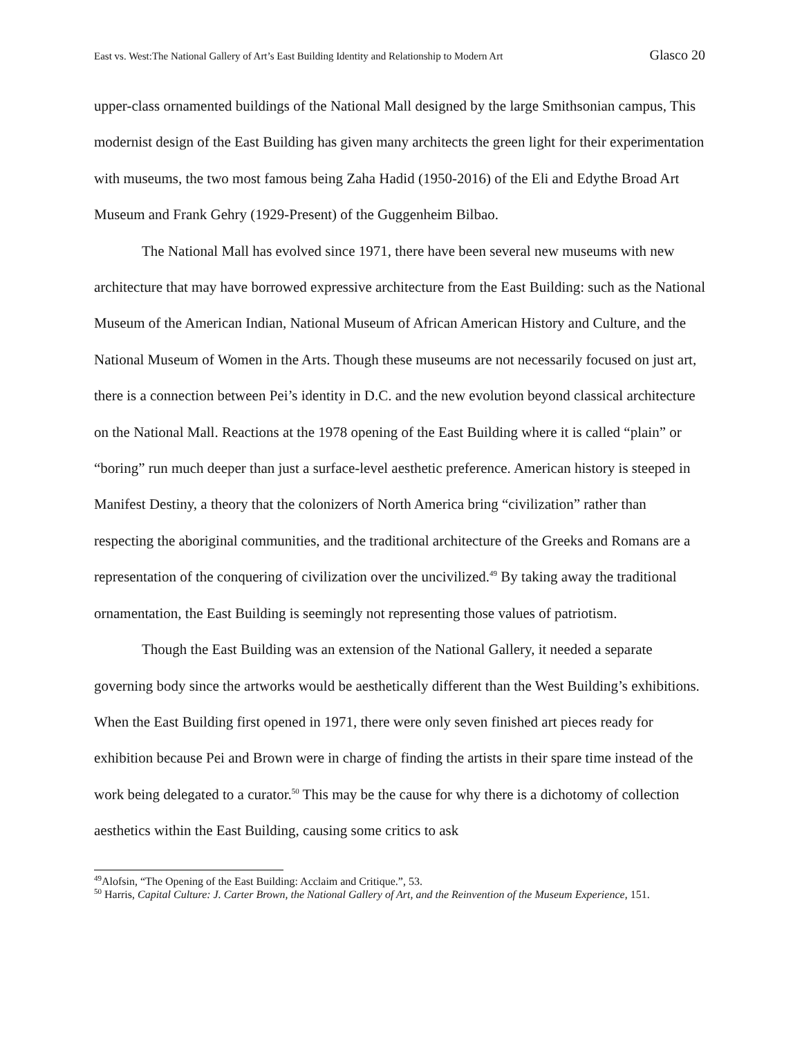East vs. West:The National Gallery of Art’s East Building Identity and Relationship to Modern Art Glasco 20
upper-class ornamented buildings of the National Mall designed by the large Smithsonian campus, This modernist design of the East Building has given many architects the green light for their experimentation with museums, the two most famous being Zaha Hadid (1950-2016) of the Eli and Edythe Broad Art Museum and Frank Gehry (1929-Present) of the Guggenheim Bilbao.
The National Mall has evolved since 1971, there have been several new museums with new architecture that may have borrowed expressive architecture from the East Building: such as the National Museum of the American Indian, National Museum of African American History and Culture, and the National Museum of Women in the Arts. Though these museums are not necessarily focused on just art, there is a connection between Pei’s identity in D.C. and the new evolution beyond classical architecture on the National Mall. Reactions at the 1978 opening of the East Building where it is called “plain” or “boring” run much deeper than just a surface-level aesthetic preference. American history is steeped in Manifest Destiny, a theory that the colonizers of North America bring “civilization” rather than respecting the aboriginal communities, and the traditional architecture of the Greeks and Romans are a representation of the conquering of civilization over the uncivilized.<sup>49</sup> By taking away the traditional ornamentation, the East Building is seemingly not representing those values of patriotism.
Though the East Building was an extension of the National Gallery, it needed a separate governing body since the artworks would be aesthetically different than the West Building’s exhibitions. When the East Building first opened in 1971, there were only seven finished art pieces ready for exhibition because Pei and Brown were in charge of finding the artists in their spare time instead of the work being delegated to a curator.<sup>50</sup> This may be the cause for why there is a dichotomy of collection aesthetics within the East Building, causing some critics to ask
<sup>49</sup> Alofsin, “The Opening of the East Building: Acclaim and Critique.”, 53.
<sup>50</sup> Harris, Capital Culture: J. Carter Brown, the National Gallery of Art, and the Reinvention of the Museum Experience, 151.